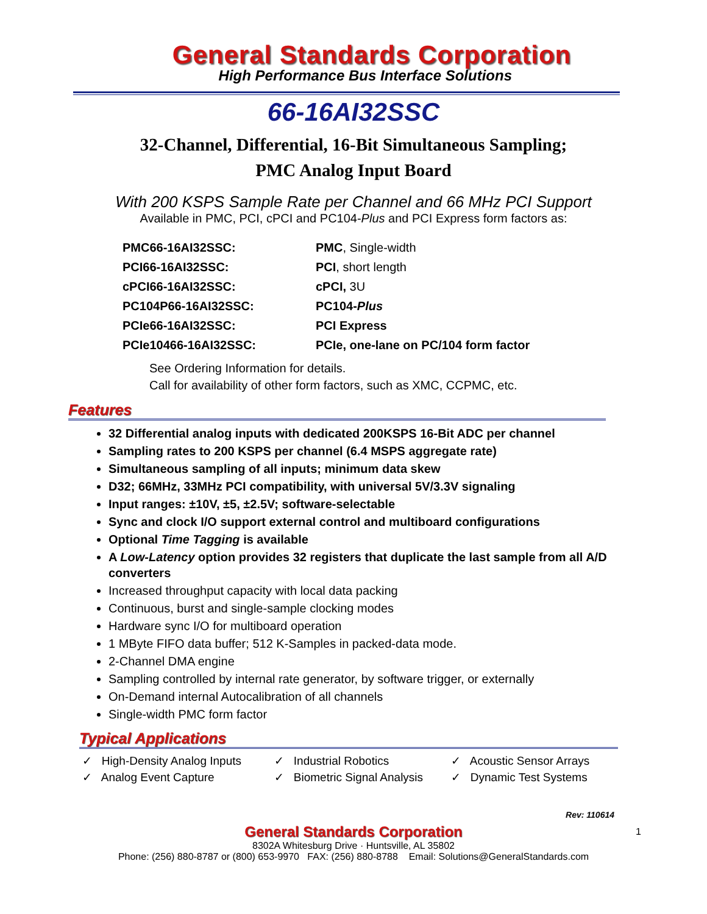General Standards Corporation
High Performance Bus Interface Solutions
66-16AI32SSC
32-Channel, Differential, 16-Bit Simultaneous Sampling;
PMC Analog Input Board
With 200 KSPS Sample Rate per Channel and 66 MHz PCI Support
Available in PMC, PCI, cPCI and PC104-Plus and PCI Express form factors as:
| PMC66-16AI32SSC: | PMC , Single-width |
| PCI66-16AI32SSC: | PCI , short length |
| cPCI66-16AI32SSC: | cPCI, 3U |
| PC104P66-16AI32SSC: | PC104- Plus |
| PCIe66-16AI32SSC: | PCI Express |
| PCIe10466-16AI32SSC: | PCIe, one-lane on PC/104 form factor |
See Ordering Information for details.
Call for availability of other form factors, such as XMC, CCPMC, etc.
Features
32 Differential analog inputs with dedicated 200KSPS 16-Bit ADC per channel
Sampling rates to 200 KSPS per channel (6.4 MSPS aggregate rate)
Simultaneous sampling of all inputs; minimum data skew
D32; 66MHz, 33MHz PCI compatibility, with universal 5V/3.3V signaling
Input ranges: ±10V, ±5, ±2.5V; software-selectable
Sync and clock I/O support external control and multiboard configurations
Optional Time Tagging is available
A Low-Latency option provides 32 registers that duplicate the last sample from all A/D converters
Increased throughput capacity with local data packing
Continuous, burst and single-sample clocking modes
Hardware sync I/O for multiboard operation
1 MByte FIFO data buffer; 512 K-Samples in packed-data mode.
2-Channel DMA engine
Sampling controlled by internal rate generator, by software trigger, or externally
On-Demand internal Autocalibration of all channels
Single-width PMC form factor
Typical Applications
✓ High-Density Analog Inputs
✓ Industrial Robotics
✓ Acoustic Sensor Arrays
✓ Analog Event Capture
✓ Biometric Signal Analysis
✓ Dynamic Test Systems
Rev: 110614
General Standards Corporation
8302A Whitesburg Drive · Huntsville, AL 35802
Phone: (256) 880-8787 or (800) 653-9970 FAX: (256) 880-8788 Email: Solutions@GeneralStandards.com
1